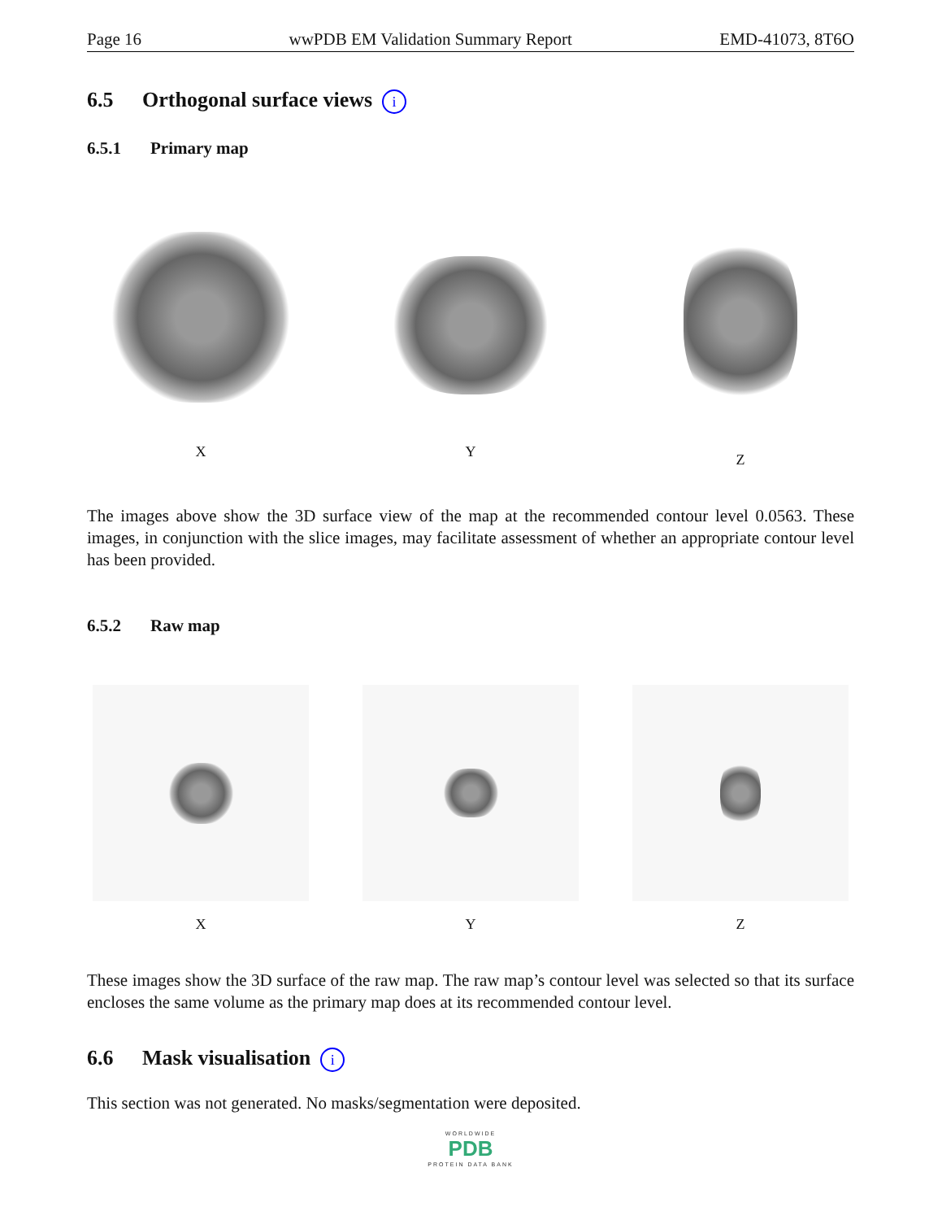Page 16 wwPDB EM Validation Summary Report EMD-41073, 8T6O
6.5 Orthogonal surface views i
6.5.1 Primary map
X
Y
Z
The images above show the 3D surface view of the map at the recommended contour level 0.0563. These images, in conjunction with the slice images, may facilitate assessment of whether an appropriate contour level has been provided.
6.5.2 Raw map
X Y Z
These images show the 3D surface of the raw map. The raw map’s contour level was selected so that its surface encloses the same volume as the primary map does at its recommended contour level.
6.6 Mask visualisation i
This section was not generated. No masks/segmentation were deposited.
WORLDWIDE
PDB
PROTEIN DATA BANK